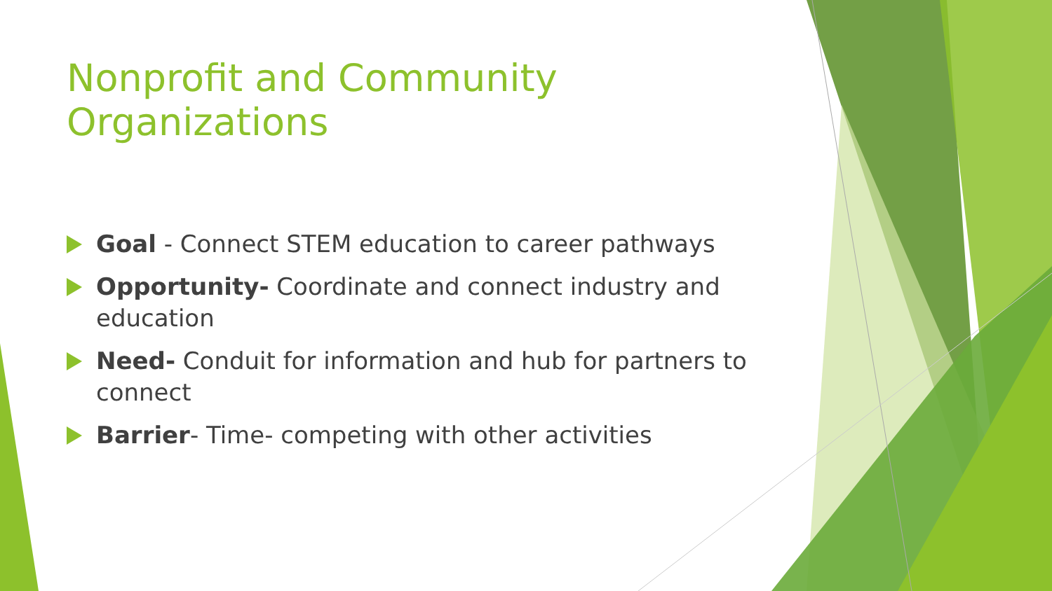Nonprofit and Community Organizations
Goal - Connect STEM education to career pathways
Opportunity- Coordinate and connect industry and education
Need- Conduit for information and hub for partners to connect
Barrier- Time- competing with other activities